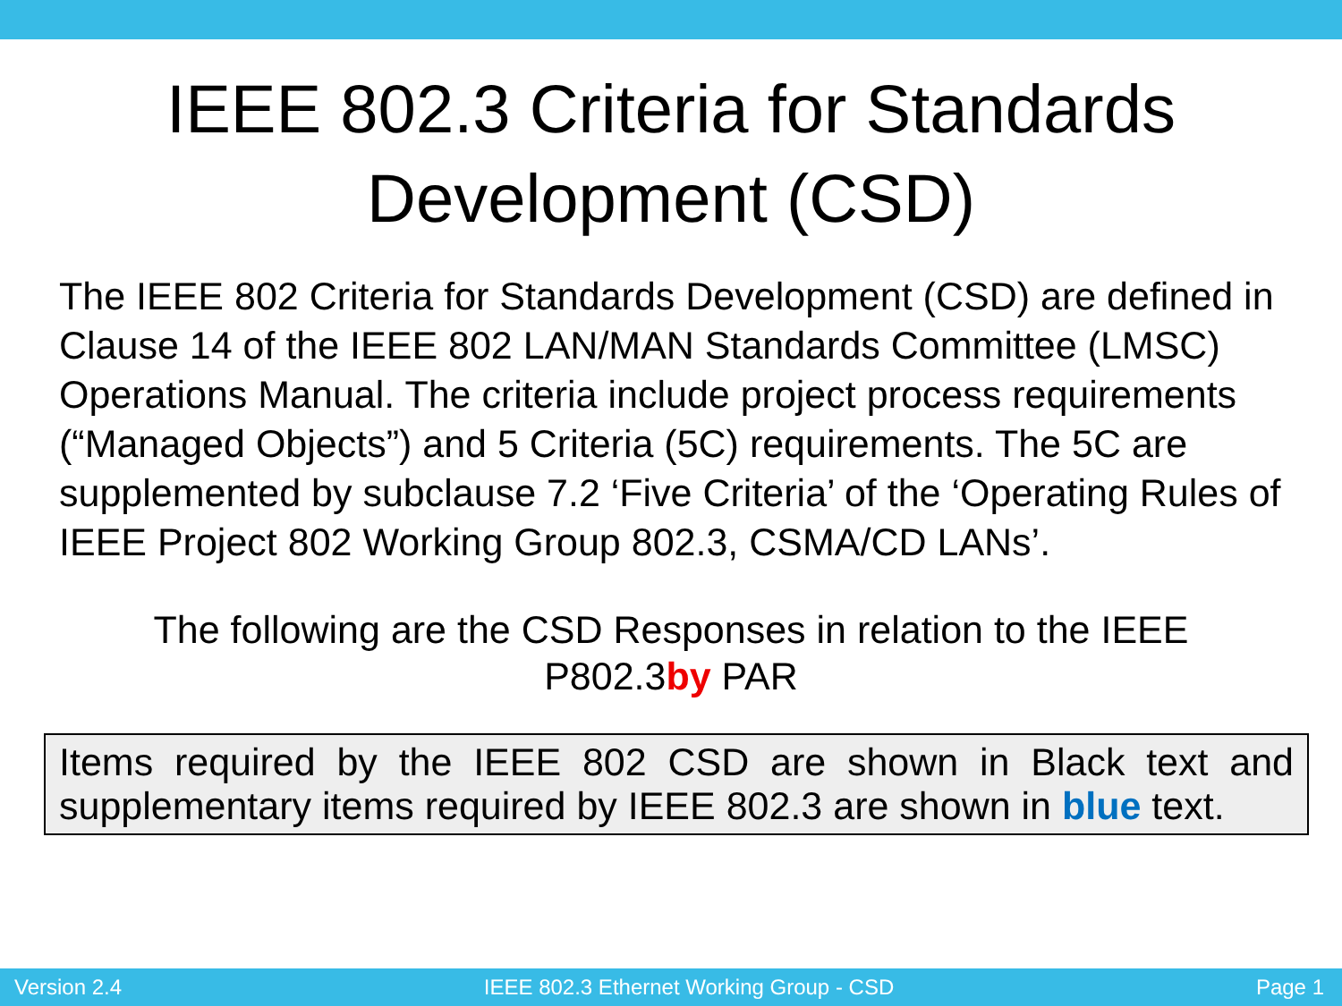IEEE 802.3 Criteria for Standards
Development (CSD)
The IEEE 802 Criteria for Standards Development (CSD) are defined in Clause 14 of the IEEE 802 LAN/MAN Standards Committee (LMSC) Operations Manual. The criteria include project process requirements (“Managed Objects”) and 5 Criteria (5C) requirements. The 5C are supplemented by subclause 7.2 ‘Five Criteria’ of the ‘Operating Rules of IEEE Project 802 Working Group 802.3, CSMA/CD LANs’.
The following are the CSD Responses in relation to the IEEE
P802.3by PAR
Items required by the IEEE 802 CSD are shown in Black text and supplementary items required by IEEE 802.3 are shown in blue text.
Version 2.4 IEEE 802.3 Ethernet Working Group - CSD Page 1